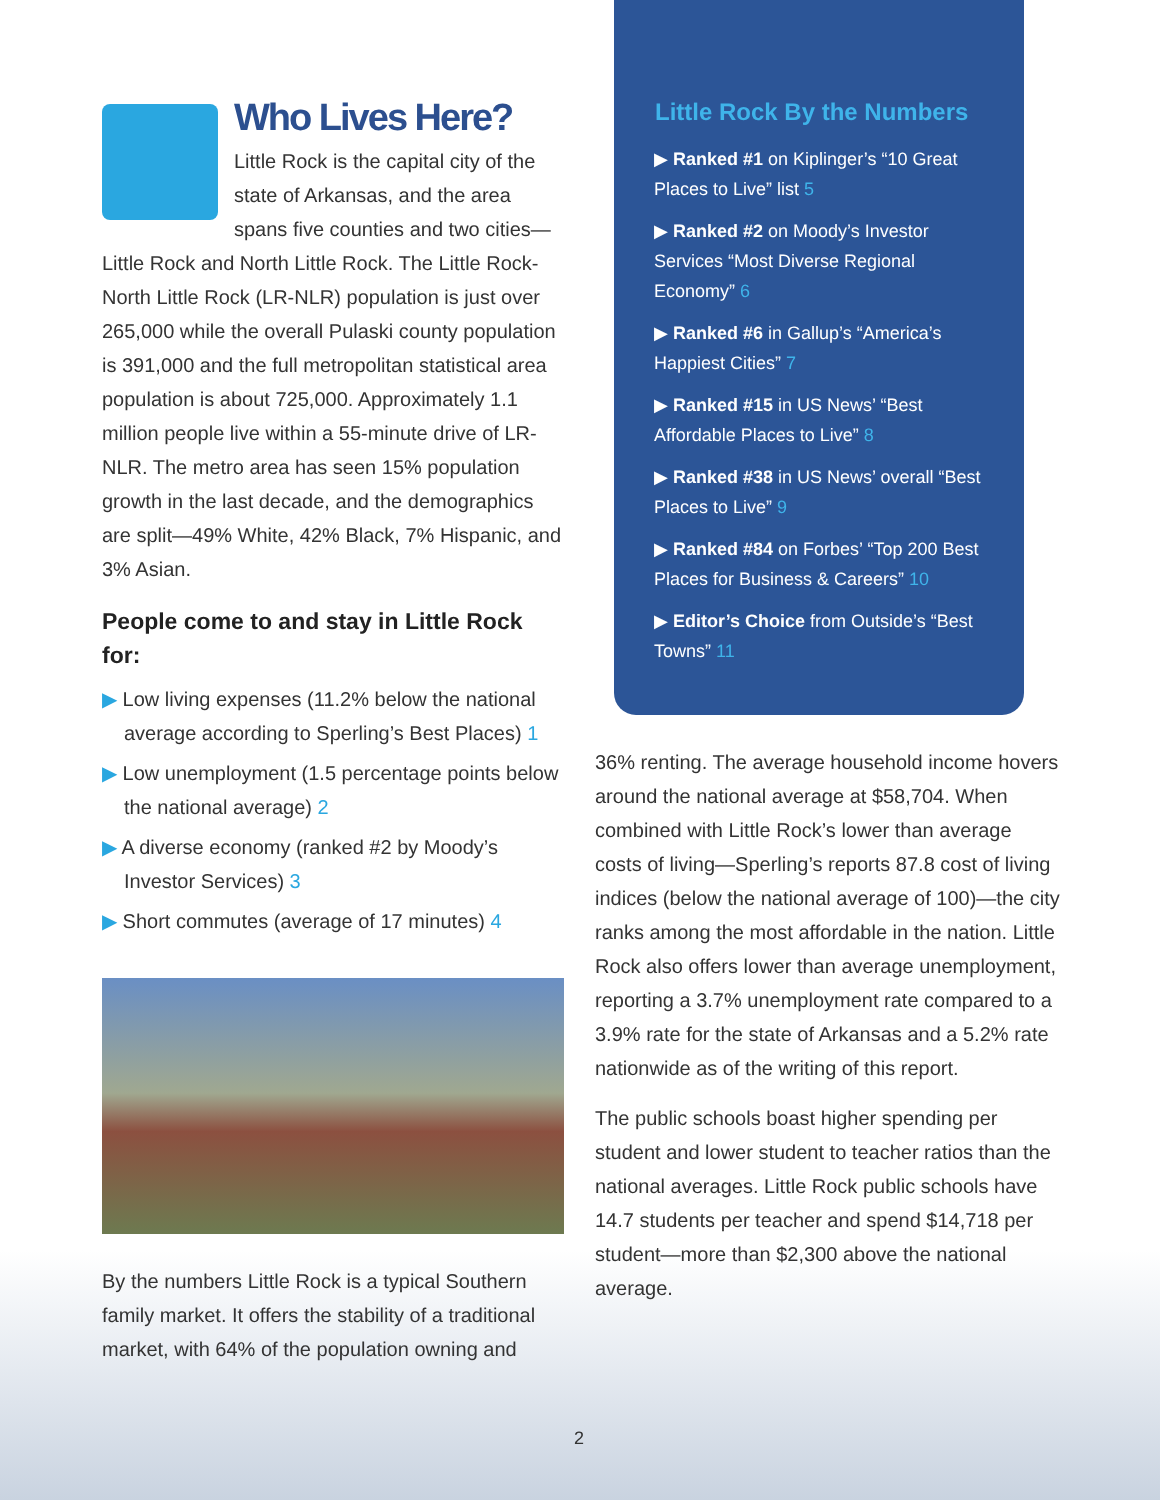Little Rock By the Numbers
▶ Ranked #1 on Kiplinger’s “10 Great Places to Live” list 5
▶ Ranked #2 on Moody’s Investor Services “Most Diverse Regional Economy” 6
▶ Ranked #6 in Gallup’s “America’s Happiest Cities” 7
▶ Ranked #15 in US News’ “Best Affordable Places to Live” 8
▶ Ranked #38 in US News’ overall “Best Places to Live” 9
▶ Ranked #84 on Forbes’ “Top 200 Best Places for Business & Careers” 10
▶ Editor’s Choice from Outside’s “Best Towns” 11
Who Lives Here?
Little Rock is the capital city of the state of Arkansas, and the area spans five counties and two cities—Little Rock and North Little Rock. The Little Rock-North Little Rock (LR-NLR) population is just over 265,000 while the overall Pulaski county population is 391,000 and the full metropolitan statistical area population is about 725,000. Approximately 1.1 million people live within a 55-minute drive of LR-NLR. The metro area has seen 15% population growth in the last decade, and the demographics are split—49% White, 42% Black, 7% Hispanic, and 3% Asian.
People come to and stay in Little Rock for:
▶ Low living expenses (11.2% below the national average according to Sperling’s Best Places) 1
▶ Low unemployment (1.5 percentage points below the national average) 2
▶ A diverse economy (ranked #2 by Moody’s Investor Services) 3
▶ Short commutes (average of 17 minutes) 4
By the numbers Little Rock is a typical Southern family market. It offers the stability of a traditional market, with 64% of the population owning and
36% renting. The average household income hovers around the national average at $58,704. When combined with Little Rock’s lower than average costs of living—Sperling’s reports 87.8 cost of living indices (below the national average of 100)—the city ranks among the most affordable in the nation. Little Rock also offers lower than average unemployment, reporting a 3.7% unemployment rate compared to a 3.9% rate for the state of Arkansas and a 5.2% rate nationwide as of the writing of this report.
The public schools boast higher spending per student and lower student to teacher ratios than the national averages. Little Rock public schools have 14.7 students per teacher and spend $14,718 per student—more than $2,300 above the national average.
2